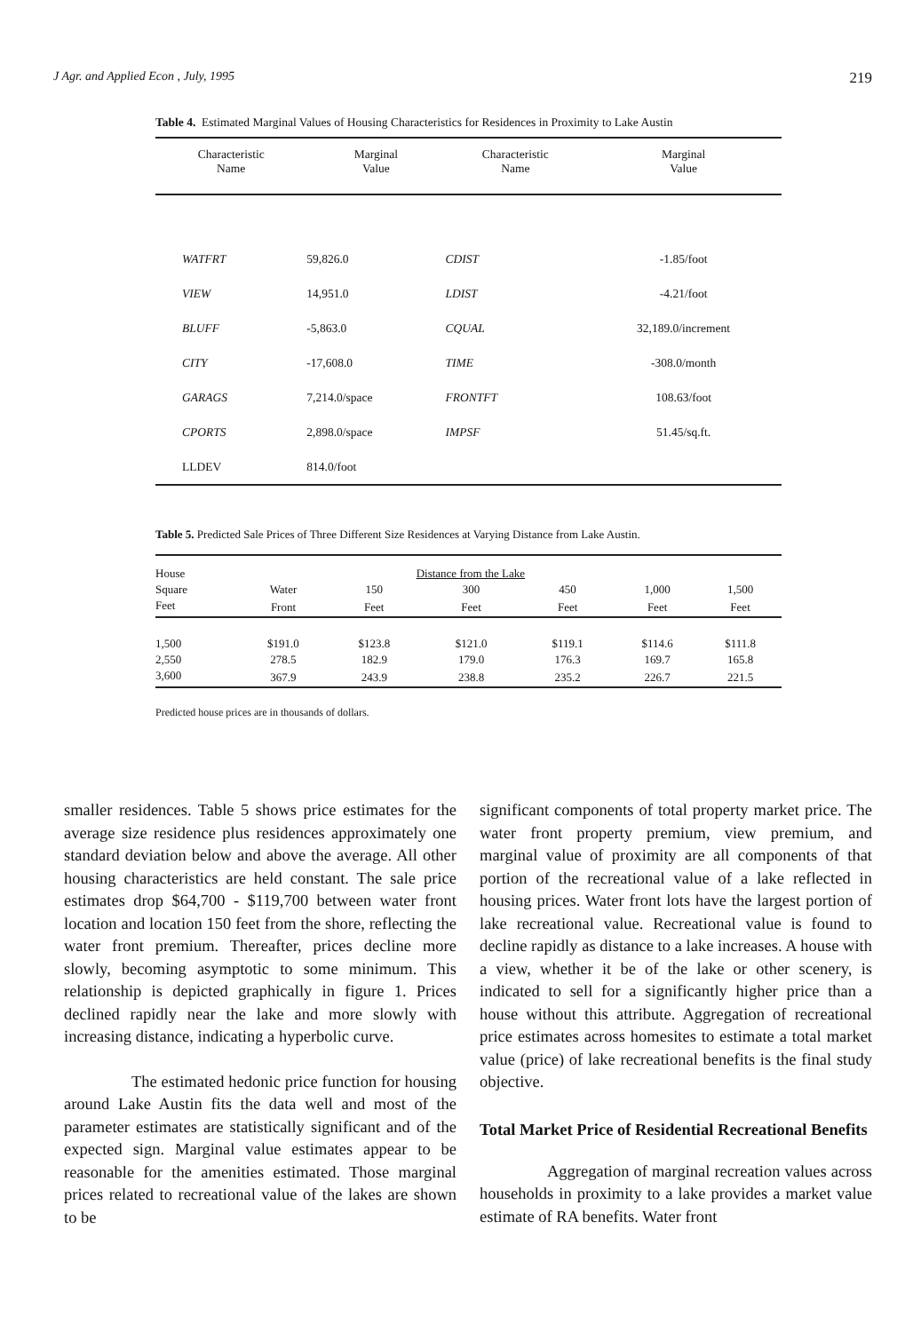J Agr. and Applied Econ , July, 1995 219
Table 4. Estimated Marginal Values of Housing Characteristics for Residences in Proximity to Lake Austin
| Characteristic Name | Marginal Value | Characteristic Name | Marginal Value |
| --- | --- | --- | --- |
| WATFRT | 59,826.0 | CDIST | -1.85/foot |
| VIEW | 14,951.0 | LDIST | -4.21/foot |
| BLUFF | -5,863.0 | CQUAL | 32,189.0/increment |
| CITY | -17,608.0 | TIME | -308.0/month |
| GARAGS | 7,214.0/space | FRONTFT | 108.63/foot |
| CPORTS | 2,898.0/space | IMPSF | 51.45/sq.ft. |
| LLDEV | 814.0/foot | | |
Table 5. Predicted Sale Prices of Three Different Size Residences at Varying Distance from Lake Austin.
| House | | Distance from the Lake | | | | |
| --- | --- | --- | --- | --- | --- | --- |
| Square | Water | 150 | 300 | 450 | 1,000 | 1,500 |
| Feet | Front | Feet | Feet | Feet | Feet | Feet |
| 1,500 | $191.0 | $123.8 | $121.0 | $119.1 | $114.6 | $111.8 |
| 2,550 | 278.5 | 182.9 | 179.0 | 176.3 | 169.7 | 165.8 |
| 3,600 | 367.9 | 243.9 | 238.8 | 235.2 | 226.7 | 221.5 |
Predicted house prices are in thousands of dollars.
smaller residences. Table 5 shows price estimates for the average size residence plus residences approximately one standard deviation below and above the average. All other housing characteristics are held constant. The sale price estimates drop $64,700 - $119,700 between water front location and location 150 feet from the shore, reflecting the water front premium. Thereafter, prices decline more slowly, becoming asymptotic to some minimum. This relationship is depicted graphically in figure 1. Prices declined rapidly near the lake and more slowly with increasing distance, indicating a hyperbolic curve.
The estimated hedonic price function for housing around Lake Austin fits the data well and most of the parameter estimates are statistically significant and of the expected sign. Marginal value estimates appear to be reasonable for the amenities estimated. Those marginal prices related to recreational value of the lakes are shown to be
significant components of total property market price. The water front property premium, view premium, and marginal value of proximity are all components of that portion of the recreational value of a lake reflected in housing prices. Water front lots have the largest portion of lake recreational value. Recreational value is found to decline rapidly as distance to a lake increases. A house with a view, whether it be of the lake or other scenery, is indicated to sell for a significantly higher price than a house without this attribute. Aggregation of recreational price estimates across homesites to estimate a total market value (price) of lake recreational benefits is the final study objective.
Total Market Price of Residential Recreational Benefits
Aggregation of marginal recreation values across households in proximity to a lake provides a market value estimate of RA benefits. Water front